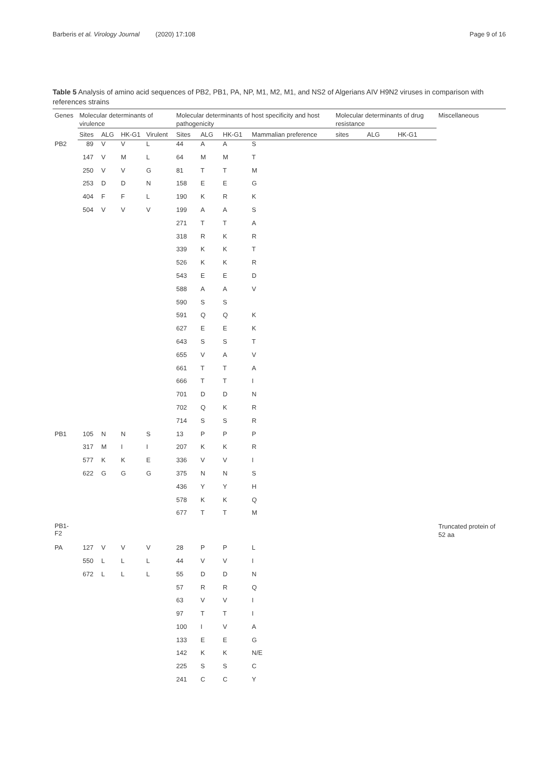Barberis et al. Virology Journal (2020) 17:108 Page 9 of 16
Table 5 Analysis of amino acid sequences of PB2, PB1, PA, NP, M1, M2, M1, and NS2 of Algerians AIV H9N2 viruses in comparison with references strains
| Genes | Molecular determinants of virulence | | | | Molecular determinants of host specificity and host pathogenicity | | | | Molecular determinants of drug resistance | | | Miscellaneous |
| --- | --- | --- | --- | --- | --- | --- | --- | --- | --- | --- | --- | --- |
| | Sites | ALG | HK-G1 | Virulent | Sites | ALG | HK-G1 | Mammalian preference | sites | ALG | HK-G1 | |
| PB2 | 89 | V | V | L | 44 | A | A | S | | | | |
| | 147 | V | M | L | 64 | M | M | T | | | | |
| | 250 | V | V | G | 81 | T | T | M | | | | |
| | 253 | D | D | N | 158 | E | E | G | | | | |
| | 404 | F | F | L | 190 | K | R | K | | | | |
| | 504 | V | V | V | 199 | A | A | S | | | | |
| | | | | | 271 | T | T | A | | | | |
| | | | | | 318 | R | K | R | | | | |
| | | | | | 339 | K | K | T | | | | |
| | | | | | 526 | K | K | R | | | | |
| | | | | | 543 | E | E | D | | | | |
| | | | | | 588 | A | A | V | | | | |
| | | | | | 590 | S | S | | | | | |
| | | | | | 591 | Q | Q | K | | | | |
| | | | | | 627 | E | E | K | | | | |
| | | | | | 643 | S | S | T | | | | |
| | | | | | 655 | V | A | V | | | | |
| | | | | | 661 | T | T | A | | | | |
| | | | | | 666 | T | T | I | | | | |
| | | | | | 701 | D | D | N | | | | |
| | | | | | 702 | Q | K | R | | | | |
| | | | | | 714 | S | S | R | | | | |
| PB1 | 105 | N | N | S | 13 | P | P | P | | | | |
| | 317 | M | I | I | 207 | K | K | R | | | | |
| | 577 | K | K | E | 336 | V | V | I | | | | |
| | 622 | G | G | G | 375 | N | N | S | | | | |
| | | | | | 436 | Y | Y | H | | | | |
| | | | | | 578 | K | K | Q | | | | |
| | | | | | 677 | T | T | M | | | | |
| PB1-F2 | | | | | | | | | | | | Truncated protein of 52 aa |
| PA | 127 | V | V | V | 28 | P | P | L | | | | |
| | 550 | L | L | L | 44 | V | V | I | | | | |
| | 672 | L | L | L | 55 | D | D | N | | | | |
| | | | | | 57 | R | R | Q | | | | |
| | | | | | 63 | V | V | I | | | | |
| | | | | | 97 | T | T | I | | | | |
| | | | | | 100 | I | V | A | | | | |
| | | | | | 133 | E | E | G | | | | |
| | | | | | 142 | K | K | N/E | | | | |
| | | | | | 225 | S | S | C | | | | |
| | | | | | 241 | C | C | Y | | | | |